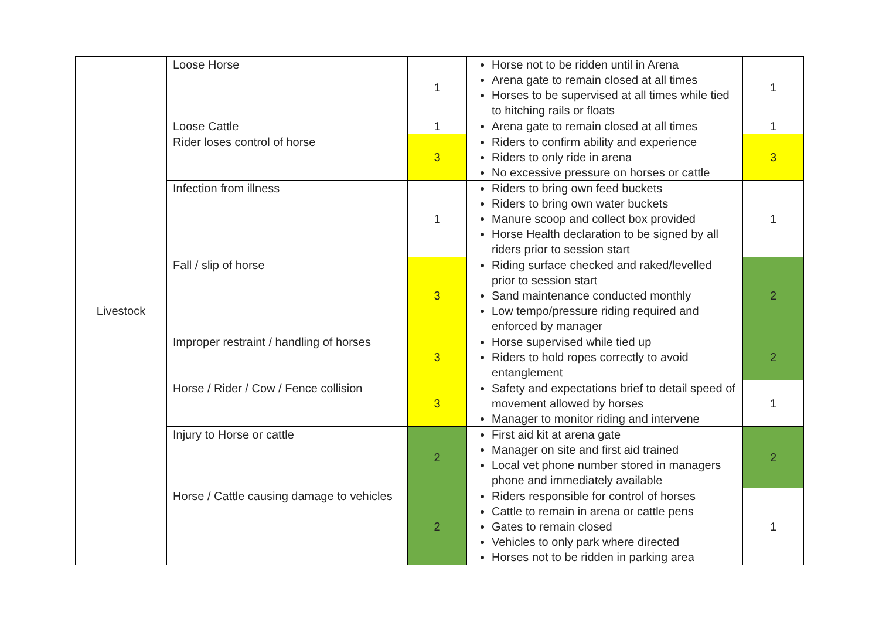| Livestock | Loose Horse | 1 | Horse not to be ridden until in Arena Arena gate to remain closed at all times Horses to be supervised at all times while tied to hitching rails or floats | 1 |
| | Loose Cattle | 1 | Arena gate to remain closed at all times | 1 |
| | Rider loses control of horse | 3 | Riders to confirm ability and experience Riders to only ride in arena No excessive pressure on horses or cattle | 3 |
| | Infection from illness | 1 | Riders to bring own feed buckets Riders to bring own water buckets Manure scoop and collect box provided Horse Health declaration to be signed by all riders prior to session start | 1 |
| | Fall / slip of horse | 3 | Riding surface checked and raked/levelled prior to session start Sand maintenance conducted monthly Low tempo/pressure riding required and enforced by manager | 2 |
| | Improper restraint / handling of horses | 3 | Horse supervised while tied up Riders to hold ropes correctly to avoid entanglement | 2 |
| | Horse / Rider / Cow / Fence collision | 3 | Safety and expectations brief to detail speed of movement allowed by horses Manager to monitor riding and intervene | 1 |
| | Injury to Horse or cattle | 2 | First aid kit at arena gate Manager on site and first aid trained Local vet phone number stored in managers phone and immediately available | 2 |
| | Horse / Cattle causing damage to vehicles | 2 | Riders responsible for control of horses Cattle to remain in arena or cattle pens Gates to remain closed Vehicles to only park where directed Horses not to be ridden in parking area | 1 |